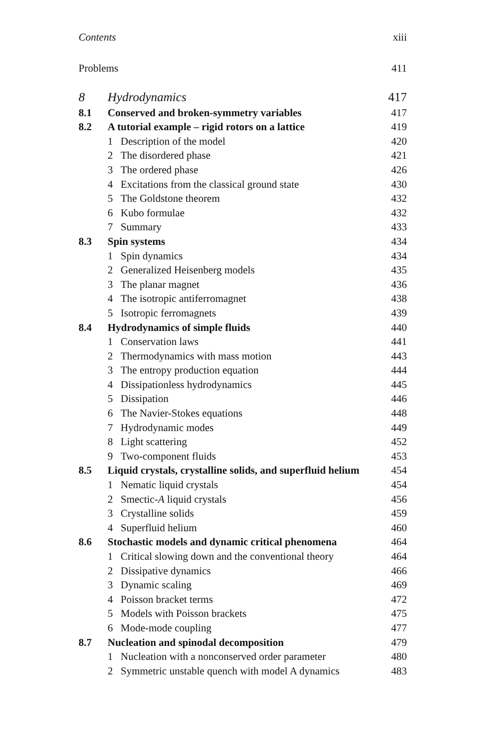Contents xiii
Problems 411
8 Hydrodynamics 417
8.1 Conserved and broken-symmetry variables 417
8.2 A tutorial example – rigid rotors on a lattice 419
1 Description of the model 420
2 The disordered phase 421
3 The ordered phase 426
4 Excitations from the classical ground state 430
5 The Goldstone theorem 432
6 Kubo formulae 432
7 Summary 433
8.3 Spin systems 434
1 Spin dynamics 434
2 Generalized Heisenberg models 435
3 The planar magnet 436
4 The isotropic antiferromagnet 438
5 Isotropic ferromagnets 439
8.4 Hydrodynamics of simple fluids 440
1 Conservation laws 441
2 Thermodynamics with mass motion 443
3 The entropy production equation 444
4 Dissipationless hydrodynamics 445
5 Dissipation 446
6 The Navier-Stokes equations 448
7 Hydrodynamic modes 449
8 Light scattering 452
9 Two-component fluids 453
8.5 Liquid crystals, crystalline solids, and superfluid helium 454
1 Nematic liquid crystals 454
2 Smectic-A liquid crystals 456
3 Crystalline solids 459
4 Superfluid helium 460
8.6 Stochastic models and dynamic critical phenomena 464
1 Critical slowing down and the conventional theory 464
2 Dissipative dynamics 466
3 Dynamic scaling 469
4 Poisson bracket terms 472
5 Models with Poisson brackets 475
6 Mode-mode coupling 477
8.7 Nucleation and spinodal decomposition 479
1 Nucleation with a nonconserved order parameter 480
2 Symmetric unstable quench with model A dynamics 483